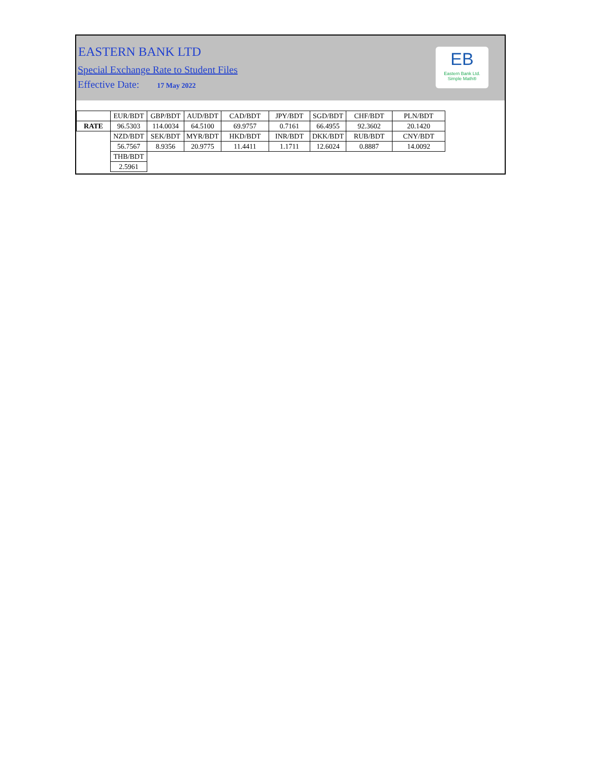EASTERN BANK LTD
Special Exchange Rate to Student Files
Effective Date: 17 May 2022
EB
Eastern Bank Ltd.
Simple Math®
| | EUR/BDT | GBP/BDT | AUD/BDT | CAD/BDT | JPY/BDT | SGD/BDT | CHF/BDT | PLN/BDT |
| RATE | 96.5303 | 114.0034 | 64.5100 | 69.9757 | 0.7161 | 66.4955 | 92.3602 | 20.1420 |
| | NZD/BDT | SEK/BDT | MYR/BDT | HKD/BDT | INR/BDT | DKK/BDT | RUB/BDT | CNY/BDT |
| | 56.7567 | 8.9356 | 20.9775 | 11.4411 | 1.1711 | 12.6024 | 0.8887 | 14.0092 |
| | THB/BDT | | | | | | | |
| | 2.5961 | | | | | | | |